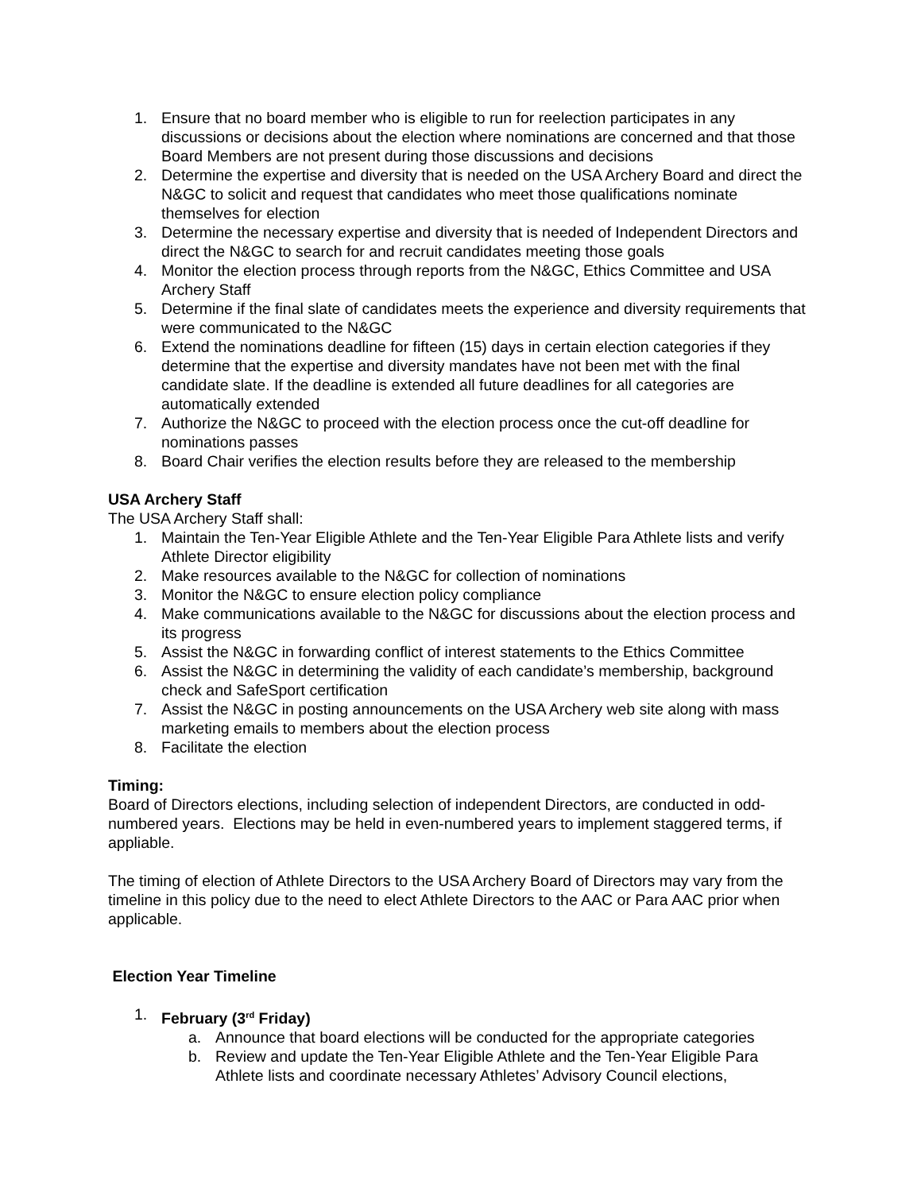1. Ensure that no board member who is eligible to run for reelection participates in any discussions or decisions about the election where nominations are concerned and that those Board Members are not present during those discussions and decisions
2. Determine the expertise and diversity that is needed on the USA Archery Board and direct the N&GC to solicit and request that candidates who meet those qualifications nominate themselves for election
3. Determine the necessary expertise and diversity that is needed of Independent Directors and direct the N&GC to search for and recruit candidates meeting those goals
4. Monitor the election process through reports from the N&GC, Ethics Committee and USA Archery Staff
5. Determine if the final slate of candidates meets the experience and diversity requirements that were communicated to the N&GC
6. Extend the nominations deadline for fifteen (15) days in certain election categories if they determine that the expertise and diversity mandates have not been met with the final candidate slate. If the deadline is extended all future deadlines for all categories are automatically extended
7. Authorize the N&GC to proceed with the election process once the cut-off deadline for nominations passes
8. Board Chair verifies the election results before they are released to the membership
USA Archery Staff
The USA Archery Staff shall:
1. Maintain the Ten-Year Eligible Athlete and the Ten-Year Eligible Para Athlete lists and verify Athlete Director eligibility
2. Make resources available to the N&GC for collection of nominations
3. Monitor the N&GC to ensure election policy compliance
4. Make communications available to the N&GC for discussions about the election process and its progress
5. Assist the N&GC in forwarding conflict of interest statements to the Ethics Committee
6. Assist the N&GC in determining the validity of each candidate’s membership, background check and SafeSport certification
7. Assist the N&GC in posting announcements on the USA Archery web site along with mass marketing emails to members about the election process
8. Facilitate the election
Timing:
Board of Directors elections, including selection of independent Directors, are conducted in odd-numbered years. Elections may be held in even-numbered years to implement staggered terms, if appliable.
The timing of election of Athlete Directors to the USA Archery Board of Directors may vary from the timeline in this policy due to the need to elect Athlete Directors to the AAC or Para AAC prior when applicable.
Election Year Timeline
1. February (3<sup>rd</sup> Friday)
a. Announce that board elections will be conducted for the appropriate categories
b. Review and update the Ten-Year Eligible Athlete and the Ten-Year Eligible Para Athlete lists and coordinate necessary Athletes’ Advisory Council elections,